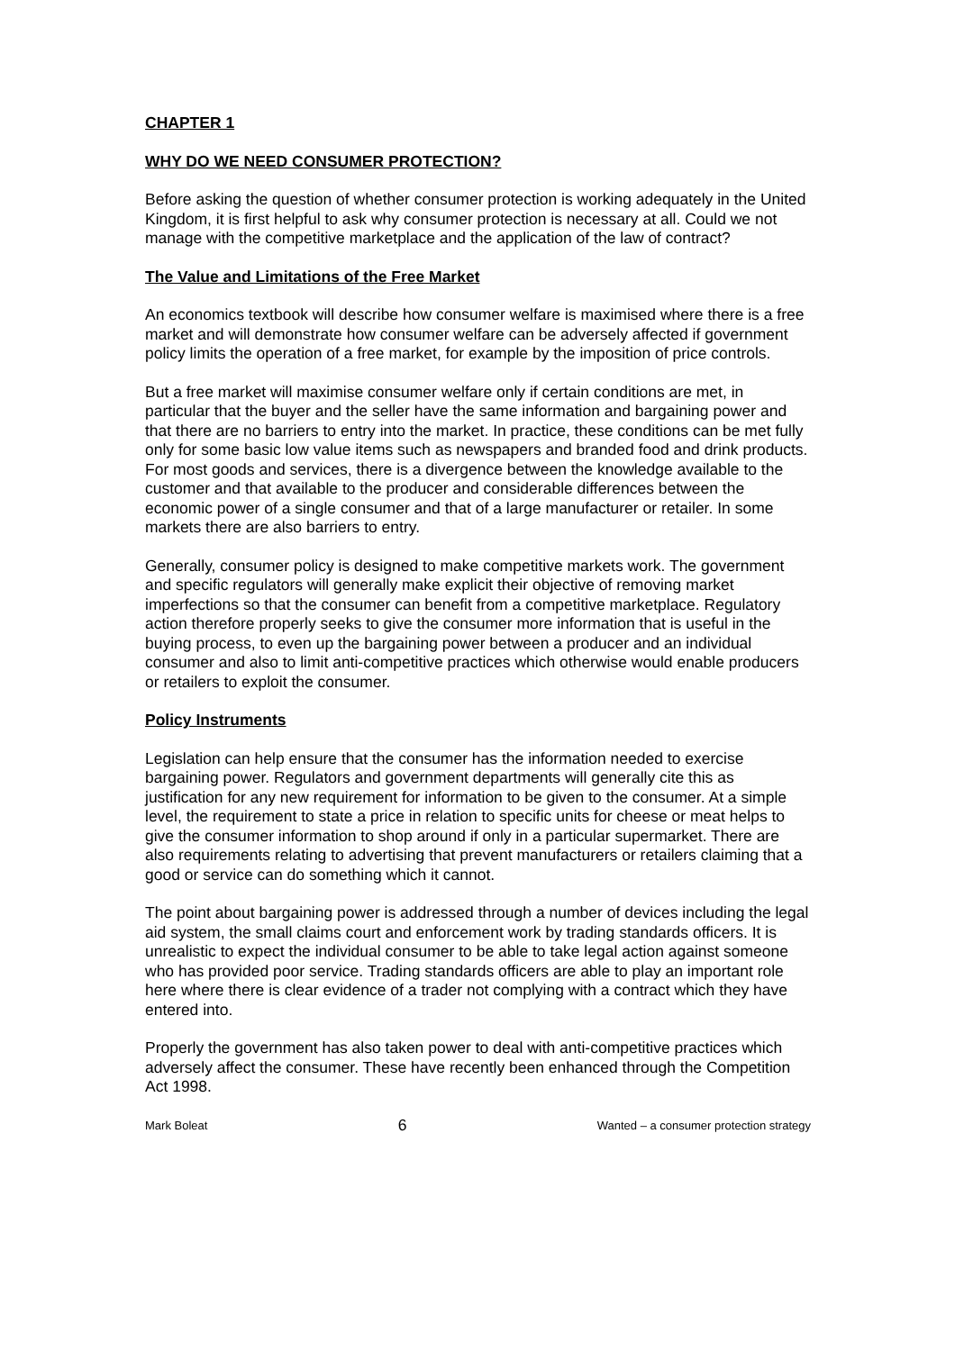CHAPTER 1
WHY DO WE NEED CONSUMER PROTECTION?
Before asking the question of whether consumer protection is working adequately in the United Kingdom, it is first helpful to ask why consumer protection is necessary at all. Could we not manage with the competitive marketplace and the application of the law of contract?
The Value and Limitations of the Free Market
An economics textbook will describe how consumer welfare is maximised where there is a free market and will demonstrate how consumer welfare can be adversely affected if government policy limits the operation of a free market, for example by the imposition of price controls.
But a free market will maximise consumer welfare only if certain conditions are met, in particular that the buyer and the seller have the same information and bargaining power and that there are no barriers to entry into the market. In practice, these conditions can be met fully only for some basic low value items such as newspapers and branded food and drink products. For most goods and services, there is a divergence between the knowledge available to the customer and that available to the producer and considerable differences between the economic power of a single consumer and that of a large manufacturer or retailer. In some markets there are also barriers to entry.
Generally, consumer policy is designed to make competitive markets work. The government and specific regulators will generally make explicit their objective of removing market imperfections so that the consumer can benefit from a competitive marketplace. Regulatory action therefore properly seeks to give the consumer more information that is useful in the buying process, to even up the bargaining power between a producer and an individual consumer and also to limit anti-competitive practices which otherwise would enable producers or retailers to exploit the consumer.
Policy Instruments
Legislation can help ensure that the consumer has the information needed to exercise bargaining power. Regulators and government departments will generally cite this as justification for any new requirement for information to be given to the consumer. At a simple level, the requirement to state a price in relation to specific units for cheese or meat helps to give the consumer information to shop around if only in a particular supermarket. There are also requirements relating to advertising that prevent manufacturers or retailers claiming that a good or service can do something which it cannot.
The point about bargaining power is addressed through a number of devices including the legal aid system, the small claims court and enforcement work by trading standards officers. It is unrealistic to expect the individual consumer to be able to take legal action against someone who has provided poor service. Trading standards officers are able to play an important role here where there is clear evidence of a trader not complying with a contract which they have entered into.
Properly the government has also taken power to deal with anti-competitive practices which adversely affect the consumer. These have recently been enhanced through the Competition Act 1998.
Mark Boleat 6 Wanted – a consumer protection strategy